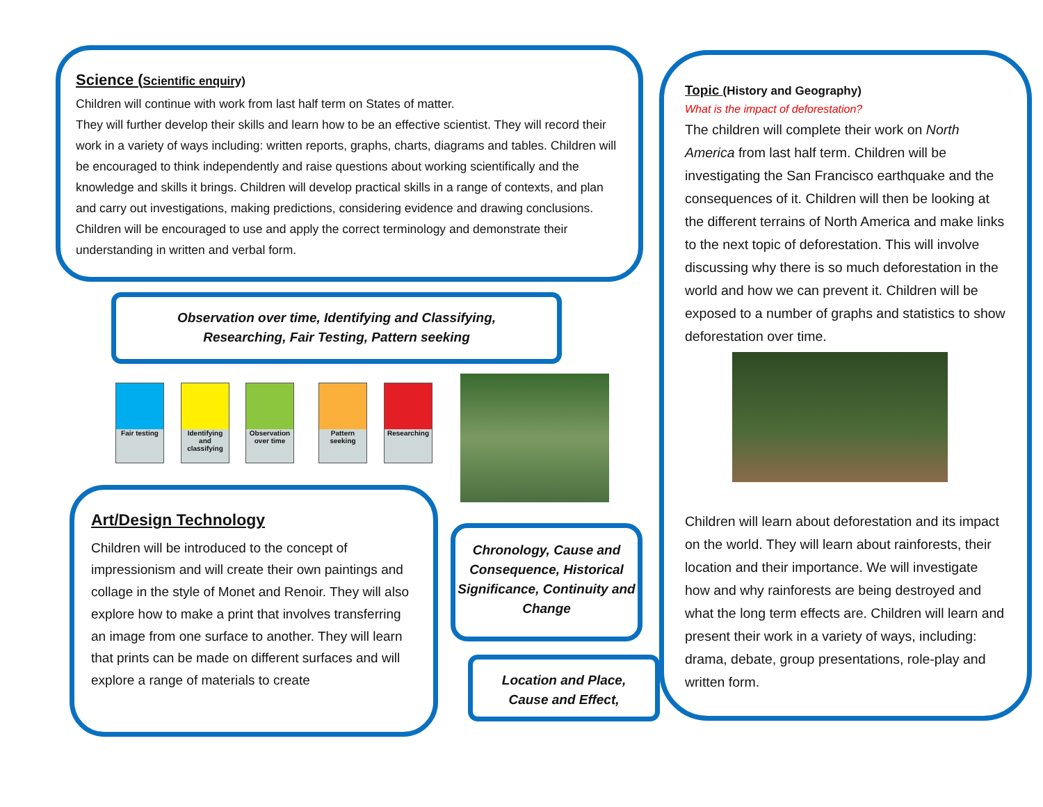Science (Scientific enquiry)
Children will continue with work from last half term on States of matter.
They will further develop their skills and learn how to be an effective scientist. They will record their work in a variety of ways including: written reports, graphs, charts, diagrams and tables. Children will be encouraged to think independently and raise questions about working scientifically and the knowledge and skills it brings. Children will develop practical skills in a range of contexts, and plan and carry out investigations, making predictions, considering evidence and drawing conclusions. Children will be encouraged to use and apply the correct terminology and demonstrate their understanding in written and verbal form.
Observation over time, Identifying and Classifying,
Researching, Fair Testing, Pattern seeking
Fair testing
Identifying and classifying
Observation over time
Pattern seeking
Researching
Art/Design Technology
Children will be introduced to the concept of impressionism and will create their own paintings and collage in the style of Monet and Renoir. They will also explore how to make a print that involves transferring an image from one surface to another. They will learn that prints can be made on different surfaces and will explore a range of materials to create
Chronology, Cause and Consequence, Historical Significance, Continuity and Change
Location and Place,
Cause and Effect,
Topic (History and Geography)
What is the impact of deforestation?
The children will complete their work on North America from last half term. Children will be investigating the San Francisco earthquake and the consequences of it. Children will then be looking at the different terrains of North America and make links to the next topic of deforestation. This will involve discussing why there is so much deforestation in the world and how we can prevent it. Children will be exposed to a number of graphs and statistics to show deforestation over time.
Children will learn about deforestation and its impact on the world. They will learn about rainforests, their location and their importance. We will investigate how and why rainforests are being destroyed and what the long term effects are. Children will learn and present their work in a variety of ways, including: drama, debate, group presentations, role-play and written form.